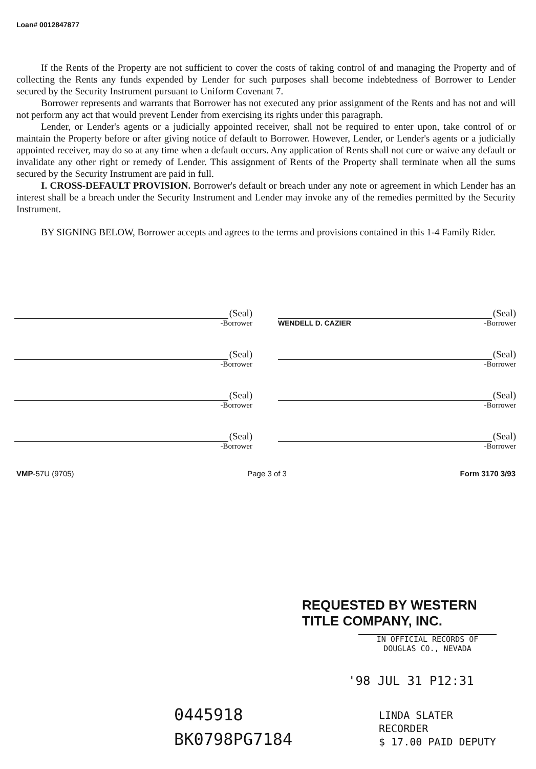Loan# 0012847877
If the Rents of the Property are not sufficient to cover the costs of taking control of and managing the Property and of collecting the Rents any funds expended by Lender for such purposes shall become indebtedness of Borrower to Lender secured by the Security Instrument pursuant to Uniform Covenant 7.
Borrower represents and warrants that Borrower has not executed any prior assignment of the Rents and has not and will not perform any act that would prevent Lender from exercising its rights under this paragraph.
Lender, or Lender's agents or a judicially appointed receiver, shall not be required to enter upon, take control of or maintain the Property before or after giving notice of default to Borrower. However, Lender, or Lender's agents or a judicially appointed receiver, may do so at any time when a default occurs. Any application of Rents shall not cure or waive any default or invalidate any other right or remedy of Lender. This assignment of Rents of the Property shall terminate when all the sums secured by the Security Instrument are paid in full.
I. CROSS-DEFAULT PROVISION. Borrower's default or breach under any note or agreement in which Lender has an interest shall be a breach under the Security Instrument and Lender may invoke any of the remedies permitted by the Security Instrument.
BY SIGNING BELOW, Borrower accepts and agrees to the terms and provisions contained in this 1-4 Family Rider.
(Seal)
-Borrower
(Seal)
WENDELL D. CAZIER -Borrower
(Seal)
-Borrower
(Seal)
-Borrower
(Seal)
-Borrower
(Seal)
-Borrower
(Seal)
-Borrower
(Seal)
-Borrower
VMP-57U (9705) Page 3 of 3 Form 3170 3/93
REQUESTED BY WESTERN TITLE COMPANY, INC.
IN OFFICIAL RECORDS OF
DOUGLAS CO., NEVADA
'98 JUL 31 P12:31
LINDA SLATER
RECORDER
$ 17.00 PAID DEPUTY
0445918
BK0798PG7184